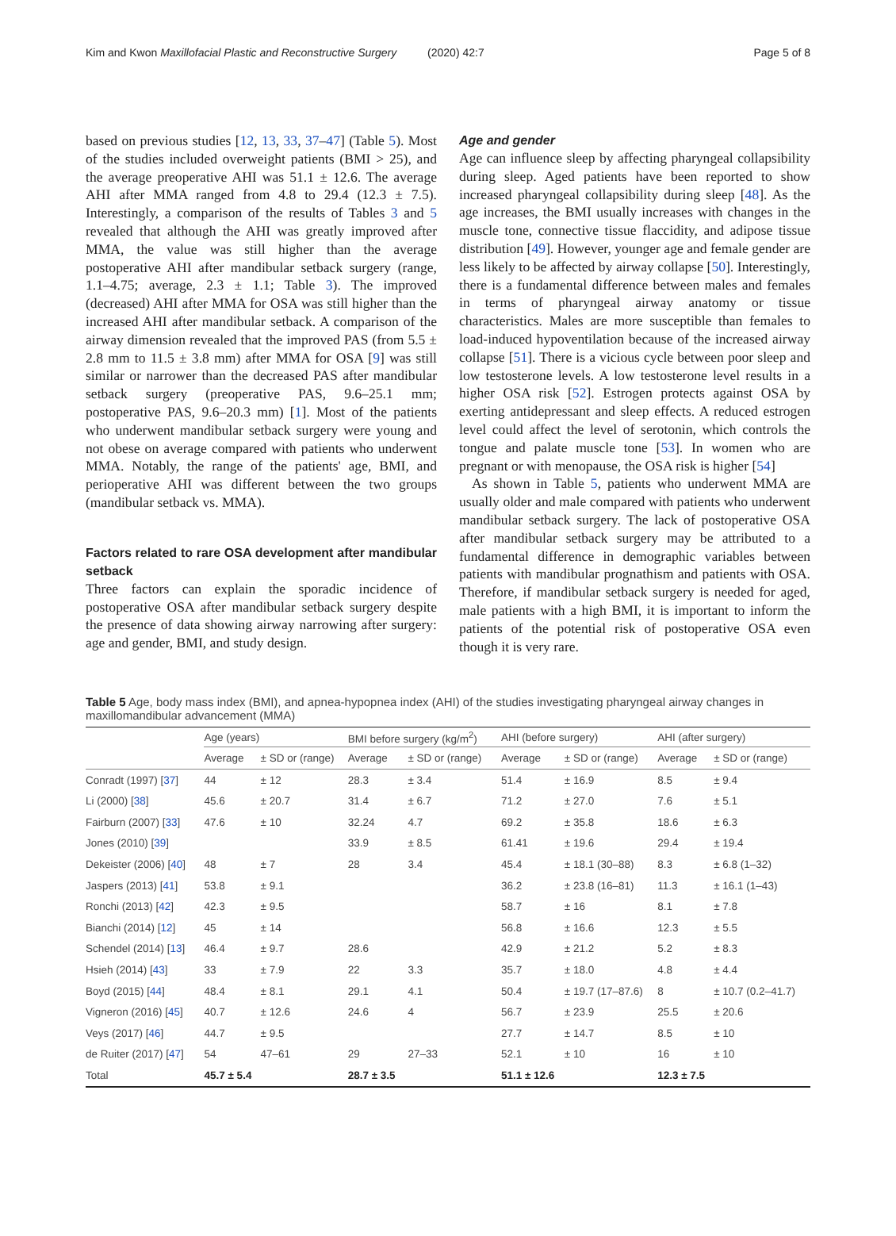Kim and Kwon Maxillofacial Plastic and Reconstructive Surgery (2020) 42:7 Page 5 of 8
based on previous studies [12, 13, 33, 37–47] (Table 5). Most of the studies included overweight patients (BMI > 25), and the average preoperative AHI was 51.1 ± 12.6. The average AHI after MMA ranged from 4.8 to 29.4 (12.3 ± 7.5). Interestingly, a comparison of the results of Tables 3 and 5 revealed that although the AHI was greatly improved after MMA, the value was still higher than the average postoperative AHI after mandibular setback surgery (range, 1.1–4.75; average, 2.3 ± 1.1; Table 3). The improved (decreased) AHI after MMA for OSA was still higher than the increased AHI after mandibular setback. A comparison of the airway dimension revealed that the improved PAS (from 5.5 ± 2.8 mm to 11.5 ± 3.8 mm) after MMA for OSA [9] was still similar or narrower than the decreased PAS after mandibular setback surgery (preoperative PAS, 9.6–25.1 mm; postoperative PAS, 9.6–20.3 mm) [1]. Most of the patients who underwent mandibular setback surgery were young and not obese on average compared with patients who underwent MMA. Notably, the range of the patients' age, BMI, and perioperative AHI was different between the two groups (mandibular setback vs. MMA).
Factors related to rare OSA development after mandibular setback
Three factors can explain the sporadic incidence of postoperative OSA after mandibular setback surgery despite the presence of data showing airway narrowing after surgery: age and gender, BMI, and study design.
Age and gender
Age can influence sleep by affecting pharyngeal collapsibility during sleep. Aged patients have been reported to show increased pharyngeal collapsibility during sleep [48]. As the age increases, the BMI usually increases with changes in the muscle tone, connective tissue flaccidity, and adipose tissue distribution [49]. However, younger age and female gender are less likely to be affected by airway collapse [50]. Interestingly, there is a fundamental difference between males and females in terms of pharyngeal airway anatomy or tissue characteristics. Males are more susceptible than females to load-induced hypoventilation because of the increased airway collapse [51]. There is a vicious cycle between poor sleep and low testosterone levels. A low testosterone level results in a higher OSA risk [52]. Estrogen protects against OSA by exerting antidepressant and sleep effects. A reduced estrogen level could affect the level of serotonin, which controls the tongue and palate muscle tone [53]. In women who are pregnant or with menopause, the OSA risk is higher [54]
As shown in Table 5, patients who underwent MMA are usually older and male compared with patients who underwent mandibular setback surgery. The lack of postoperative OSA after mandibular setback surgery may be attributed to a fundamental difference in demographic variables between patients with mandibular prognathism and patients with OSA. Therefore, if mandibular setback surgery is needed for aged, male patients with a high BMI, it is important to inform the patients of the potential risk of postoperative OSA even though it is very rare.
Table 5 Age, body mass index (BMI), and apnea-hypopnea index (AHI) of the studies investigating pharyngeal airway changes in maxillomandibular advancement (MMA)
| | Age (years) | | BMI before surgery (kg/m<sup>2</sup>) | | AHI (before surgery) | | AHI (after surgery) | |
| --- | --- | --- | --- | --- | --- | --- | --- | --- |
| | Average | ± SD or (range) | Average | ± SD or (range) | Average | ± SD or (range) | Average | ± SD or (range) |
| Conradt (1997) [ 37 ] | 44 | ± 12 | 28.3 | ± 3.4 | 51.4 | ± 16.9 | 8.5 | ± 9.4 |
| Li (2000) [ 38 ] | 45.6 | ± 20.7 | 31.4 | ± 6.7 | 71.2 | ± 27.0 | 7.6 | ± 5.1 |
| Fairburn (2007) [ 33 ] | 47.6 | ± 10 | 32.24 | 4.7 | 69.2 | ± 35.8 | 18.6 | ± 6.3 |
| Jones (2010) [ 39 ] | | | 33.9 | ± 8.5 | 61.41 | ± 19.6 | 29.4 | ± 19.4 |
| Dekeister (2006) [ 40 ] | 48 | ± 7 | 28 | 3.4 | 45.4 | ± 18.1 (30–88) | 8.3 | ± 6.8 (1–32) |
| Jaspers (2013) [ 41 ] | 53.8 | ± 9.1 | | | 36.2 | ± 23.8 (16–81) | 11.3 | ± 16.1 (1–43) |
| Ronchi (2013) [ 42 ] | 42.3 | ± 9.5 | | | 58.7 | ± 16 | 8.1 | ± 7.8 |
| Bianchi (2014) [ 12 ] | 45 | ± 14 | | | 56.8 | ± 16.6 | 12.3 | ± 5.5 |
| Schendel (2014) [ 13 ] | 46.4 | ± 9.7 | 28.6 | | 42.9 | ± 21.2 | 5.2 | ± 8.3 |
| Hsieh (2014) [ 43 ] | 33 | ± 7.9 | 22 | 3.3 | 35.7 | ± 18.0 | 4.8 | ± 4.4 |
| Boyd (2015) [ 44 ] | 48.4 | ± 8.1 | 29.1 | 4.1 | 50.4 | ± 19.7 (17–87.6) | 8 | ± 10.7 (0.2–41.7) |
| Vigneron (2016) [ 45 ] | 40.7 | ± 12.6 | 24.6 | 4 | 56.7 | ± 23.9 | 25.5 | ± 20.6 |
| Veys (2017) [ 46 ] | 44.7 | ± 9.5 | | | 27.7 | ± 14.7 | 8.5 | ± 10 |
| de Ruiter (2017) [ 47 ] | 54 | 47–61 | 29 | 27–33 | 52.1 | ± 10 | 16 | ± 10 |
| Total | 45.7 ± 5.4 | | 28.7 ± 3.5 | | 51.1 ± 12.6 | | 12.3 ± 7.5 | |